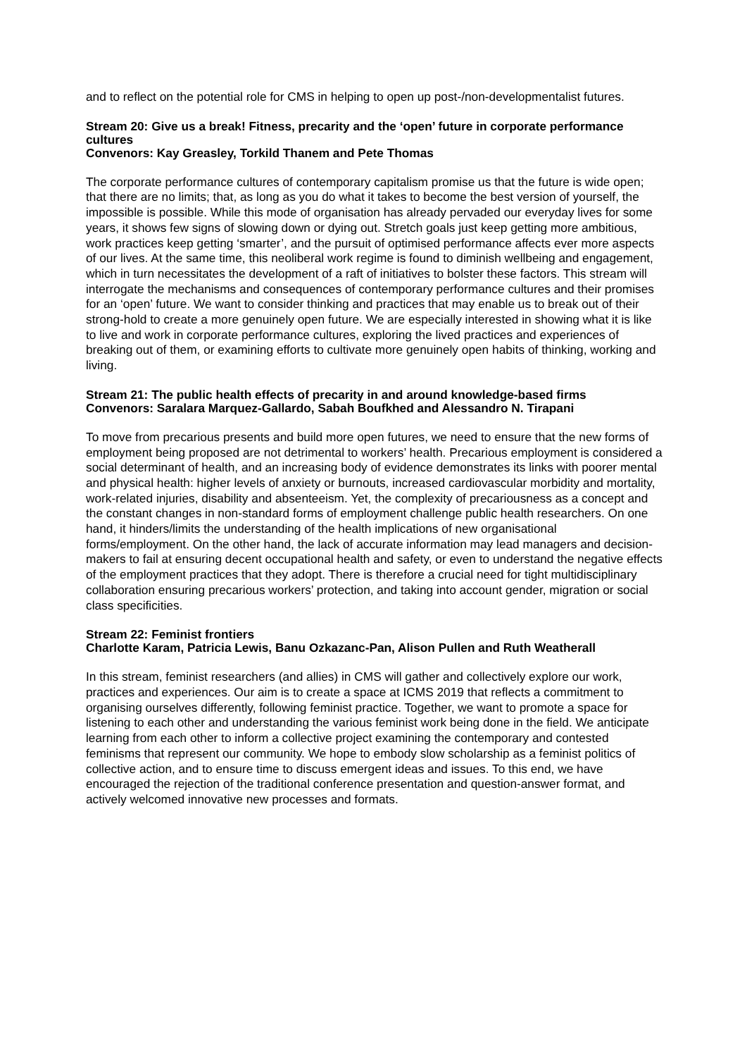and to reflect on the potential role for CMS in helping to open up post-/non-developmentalist futures.
Stream 20: Give us a break! Fitness, precarity and the ‘open’ future in corporate performance cultures
Convenors: Kay Greasley, Torkild Thanem and Pete Thomas
The corporate performance cultures of contemporary capitalism promise us that the future is wide open; that there are no limits; that, as long as you do what it takes to become the best version of yourself, the impossible is possible. While this mode of organisation has already pervaded our everyday lives for some years, it shows few signs of slowing down or dying out. Stretch goals just keep getting more ambitious, work practices keep getting ‘smarter’, and the pursuit of optimised performance affects ever more aspects of our lives. At the same time, this neoliberal work regime is found to diminish wellbeing and engagement, which in turn necessitates the development of a raft of initiatives to bolster these factors. This stream will interrogate the mechanisms and consequences of contemporary performance cultures and their promises for an ‘open’ future. We want to consider thinking and practices that may enable us to break out of their strong-hold to create a more genuinely open future. We are especially interested in showing what it is like to live and work in corporate performance cultures, exploring the lived practices and experiences of breaking out of them, or examining efforts to cultivate more genuinely open habits of thinking, working and living.
Stream 21: The public health effects of precarity in and around knowledge-based firms
Convenors: Saralara Marquez-Gallardo, Sabah Boufkhed and Alessandro N. Tirapani
To move from precarious presents and build more open futures, we need to ensure that the new forms of employment being proposed are not detrimental to workers’ health. Precarious employment is considered a social determinant of health, and an increasing body of evidence demonstrates its links with poorer mental and physical health: higher levels of anxiety or burnouts, increased cardiovascular morbidity and mortality, work-related injuries, disability and absenteeism. Yet, the complexity of precariousness as a concept and the constant changes in non-standard forms of employment challenge public health researchers. On one hand, it hinders/limits the understanding of the health implications of new organisational forms/employment. On the other hand, the lack of accurate information may lead managers and decision-makers to fail at ensuring decent occupational health and safety, or even to understand the negative effects of the employment practices that they adopt. There is therefore a crucial need for tight multidisciplinary collaboration ensuring precarious workers’ protection, and taking into account gender, migration or social class specificities.
Stream 22: Feminist frontiers
Charlotte Karam, Patricia Lewis, Banu Ozkazanc-Pan, Alison Pullen and Ruth Weatherall
In this stream, feminist researchers (and allies) in CMS will gather and collectively explore our work, practices and experiences. Our aim is to create a space at ICMS 2019 that reflects a commitment to organising ourselves differently, following feminist practice. Together, we want to promote a space for listening to each other and understanding the various feminist work being done in the field. We anticipate learning from each other to inform a collective project examining the contemporary and contested feminisms that represent our community. We hope to embody slow scholarship as a feminist politics of collective action, and to ensure time to discuss emergent ideas and issues. To this end, we have encouraged the rejection of the traditional conference presentation and question-answer format, and actively welcomed innovative new processes and formats.